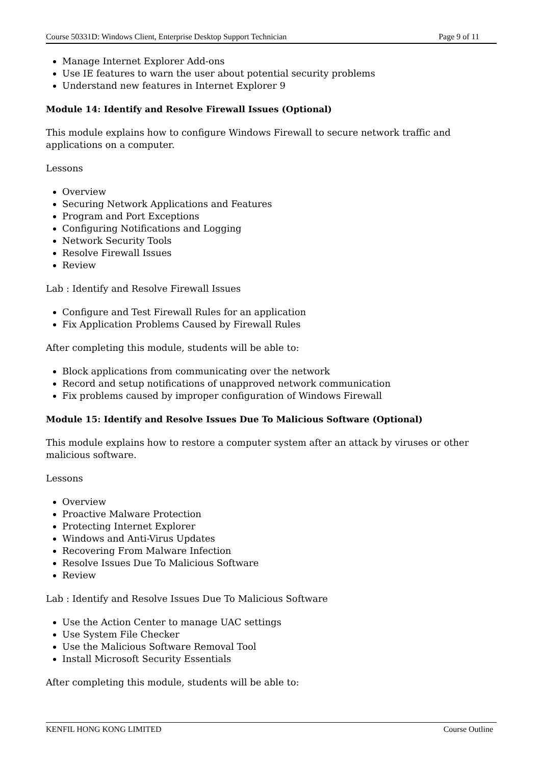Course 50331D: Windows Client, Enterprise Desktop Support Technician Page 9 of 11
Manage Internet Explorer Add-ons
Use IE features to warn the user about potential security problems
Understand new features in Internet Explorer 9
Module 14: Identify and Resolve Firewall Issues (Optional)
This module explains how to configure Windows Firewall to secure network traffic and applications on a computer.
Lessons
Overview
Securing Network Applications and Features
Program and Port Exceptions
Configuring Notifications and Logging
Network Security Tools
Resolve Firewall Issues
Review
Lab : Identify and Resolve Firewall Issues
Configure and Test Firewall Rules for an application
Fix Application Problems Caused by Firewall Rules
After completing this module, students will be able to:
Block applications from communicating over the network
Record and setup notifications of unapproved network communication
Fix problems caused by improper configuration of Windows Firewall
Module 15: Identify and Resolve Issues Due To Malicious Software (Optional)
This module explains how to restore a computer system after an attack by viruses or other malicious software.
Lessons
Overview
Proactive Malware Protection
Protecting Internet Explorer
Windows and Anti-Virus Updates
Recovering From Malware Infection
Resolve Issues Due To Malicious Software
Review
Lab : Identify and Resolve Issues Due To Malicious Software
Use the Action Center to manage UAC settings
Use System File Checker
Use the Malicious Software Removal Tool
Install Microsoft Security Essentials
After completing this module, students will be able to:
KENFIL HONG KONG LIMITED Course Outline